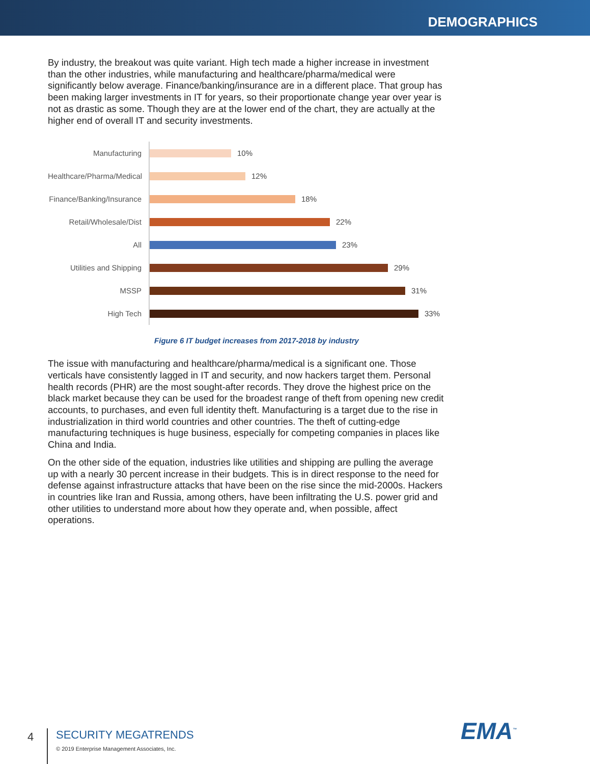DEMOGRAPHICS
By industry, the breakout was quite variant. High tech made a higher increase in investment than the other industries, while manufacturing and healthcare/pharma/medical were significantly below average. Finance/banking/insurance are in a different place. That group has been making larger investments in IT for years, so their proportionate change year over year is not as drastic as some. Though they are at the lower end of the chart, they are actually at the higher end of overall IT and security investments.
Manufacturing
10%
Healthcare/Pharma/Medical
12%
Finance/Banking/Insurance
18%
Retail/Wholesale/Dist
22%
All
23%
Utilities and Shipping
29%
MSSP
31%
High Tech
33%
Figure 6 IT budget increases from 2017-2018 by industry
The issue with manufacturing and healthcare/pharma/medical is a significant one. Those verticals have consistently lagged in IT and security, and now hackers target them. Personal health records (PHR) are the most sought-after records. They drove the highest price on the black market because they can be used for the broadest range of theft from opening new credit accounts, to purchases, and even full identity theft. Manufacturing is a target due to the rise in industrialization in third world countries and other countries. The theft of cutting-edge manufacturing techniques is huge business, especially for competing companies in places like China and India.
On the other side of the equation, industries like utilities and shipping are pulling the average up with a nearly 30 percent increase in their budgets. This is in direct response to the need for defense against infrastructure attacks that have been on the rise since the mid-2000s. Hackers in countries like Iran and Russia, among others, have been infiltrating the U.S. power grid and other utilities to understand more about how they operate and, when possible, affect operations.
EMA<sup>™</sup>
4
SECURITY MEGATRENDS
© 2019 Enterprise Management Associates, Inc.